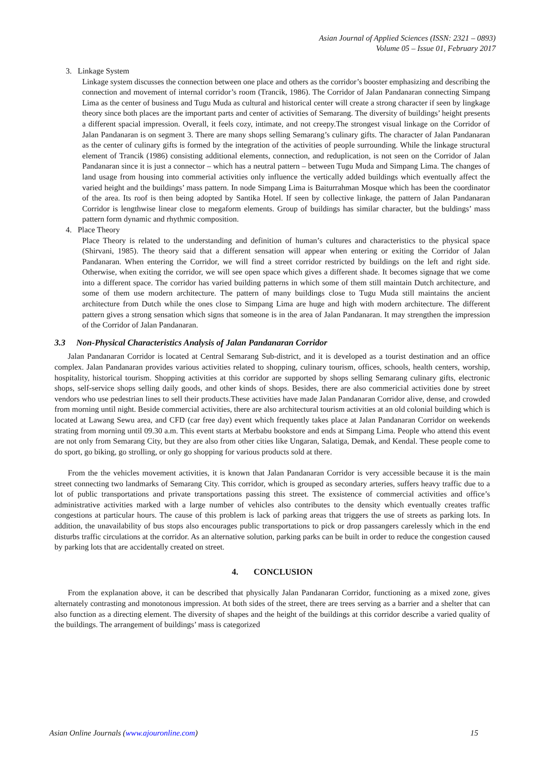Asian Journal of Applied Sciences (ISSN: 2321 – 0893)
Volume 05 – Issue 01, February 2017
3. Linkage System
Linkage system discusses the connection between one place and others as the corridor’s booster emphasizing and describing the connection and movement of internal corridor’s room (Trancik, 1986). The Corridor of Jalan Pandanaran connecting Simpang Lima as the center of business and Tugu Muda as cultural and historical center will create a strong character if seen by lingkage theory since both places are the important parts and center of activities of Semarang. The diversity of buildings’ height presents a different spacial impression. Overall, it feels cozy, intimate, and not creepy.The strongest visual linkage on the Corridor of Jalan Pandanaran is on segment 3. There are many shops selling Semarang’s culinary gifts. The character of Jalan Pandanaran as the center of culinary gifts is formed by the integration of the activities of people surrounding. While the linkage structural element of Trancik (1986) consisting additional elements, connection, and reduplication, is not seen on the Corridor of Jalan Pandanaran since it is just a connector – which has a neutral pattern – between Tugu Muda and Simpang Lima. The changes of land usage from housing into commerial activities only influence the vertically added buildings which eventually affect the varied height and the buildings’ mass pattern. In node Simpang Lima is Baiturrahman Mosque which has been the coordinator of the area. Its roof is then being adopted by Santika Hotel. If seen by collective linkage, the pattern of Jalan Pandanaran Corridor is lengthwise linear close to megaform elements. Group of buildings has similar character, but the buldings’ mass pattern form dynamic and rhythmic composition.
4. Place Theory
Place Theory is related to the understanding and definition of human’s cultures and characteristics to the physical space (Shirvani, 1985). The theory said that a different sensation will appear when entering or exiting the Corridor of Jalan Pandanaran. When entering the Corridor, we will find a street corridor restricted by buildings on the left and right side. Otherwise, when exiting the corridor, we will see open space which gives a different shade. It becomes signage that we come into a different space. The corridor has varied building patterns in which some of them still maintain Dutch architecture, and some of them use modern architecture. The pattern of many buildings close to Tugu Muda still maintains the ancient architecture from Dutch while the ones close to Simpang Lima are huge and high with modern architecture. The different pattern gives a strong sensation which signs that someone is in the area of Jalan Pandanaran. It may strengthen the impression of the Corridor of Jalan Pandanaran.
3.3 Non-Physical Characteristics Analysis of Jalan Pandanaran Corridor
Jalan Pandanaran Corridor is located at Central Semarang Sub-district, and it is developed as a tourist destination and an office complex. Jalan Pandanaran provides various activities related to shopping, culinary tourism, offices, schools, health centers, worship, hospitality, historical tourism. Shopping activities at this corridor are supported by shops selling Semarang culinary gifts, electronic shops, self-service shops selling daily goods, and other kinds of shops. Besides, there are also commericial activities done by street vendors who use pedestrian lines to sell their products.These activities have made Jalan Pandanaran Corridor alive, dense, and crowded from morning until night. Beside commercial activities, there are also architectural tourism activities at an old colonial building which is located at Lawang Sewu area, and CFD (car free day) event which frequently takes place at Jalan Pandanaran Corridor on weekends strating from morning until 09.30 a.m. This event starts at Merbabu bookstore and ends at Simpang Lima. People who attend this event are not only from Semarang City, but they are also from other cities like Ungaran, Salatiga, Demak, and Kendal. These people come to do sport, go biking, go strolling, or only go shopping for various products sold at there.
From the the vehicles movement activities, it is known that Jalan Pandanaran Corridor is very accessible because it is the main street connecting two landmarks of Semarang City. This corridor, which is grouped as secondary arteries, suffers heavy traffic due to a lot of public transportations and private transportations passing this street. The exsistence of commercial activities and office’s administrative activities marked with a large number of vehicles also contributes to the density which eventually creates traffic congestions at particular hours. The cause of this problem is lack of parking areas that triggers the use of streets as parking lots. In addition, the unavailability of bus stops also encourages public transportations to pick or drop passangers carelessly which in the end disturbs traffic circulations at the corridor. As an alternative solution, parking parks can be built in order to reduce the congestion caused by parking lots that are accidentally created on street.
4. CONCLUSION
From the explanation above, it can be described that physically Jalan Pandanaran Corridor, functioning as a mixed zone, gives alternately contrasting and monotonous impression. At both sides of the street, there are trees serving as a barrier and a shelter that can also function as a directing element. The diversity of shapes and the height of the buildings at this corridor describe a varied quality of the buildings. The arrangement of buildings’ mass is categorized
Asian Online Journals (www.ajouronline.com) 15